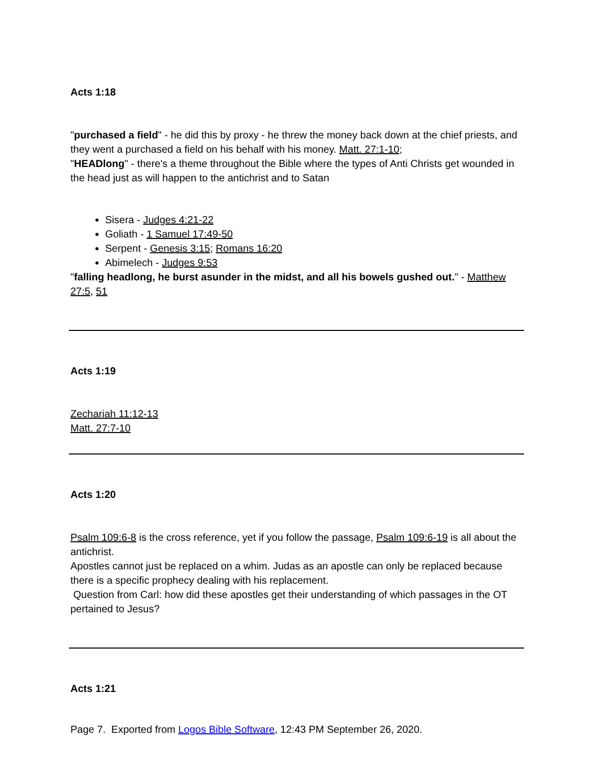Acts 1:18
"purchased a field" - he did this by proxy - he threw the money back down at the chief priests, and they went a purchased a field on his behalf with his money. Matt. 27:1-10;
"HEADlong" - there's a theme throughout the Bible where the types of Anti Christs get wounded in the head just as will happen to the antichrist and to Satan
Sisera - Judges 4:21-22
Goliath - 1 Samuel 17:49-50
Serpent - Genesis 3:15; Romans 16:20
Abimelech - Judges 9:53
"falling headlong, he burst asunder in the midst, and all his bowels gushed out." - Matthew 27:5, 51
Acts 1:19
Zechariah 11:12-13
Matt. 27:7-10
Acts 1:20
Psalm 109:6-8 is the cross reference, yet if you follow the passage, Psalm 109:6-19 is all about the antichrist.
Apostles cannot just be replaced on a whim. Judas as an apostle can only be replaced because there is a specific prophecy dealing with his replacement.
Question from Carl: how did these apostles get their understanding of which passages in the OT pertained to Jesus?
Acts 1:21
Page 7. Exported from Logos Bible Software, 12:43 PM September 26, 2020.